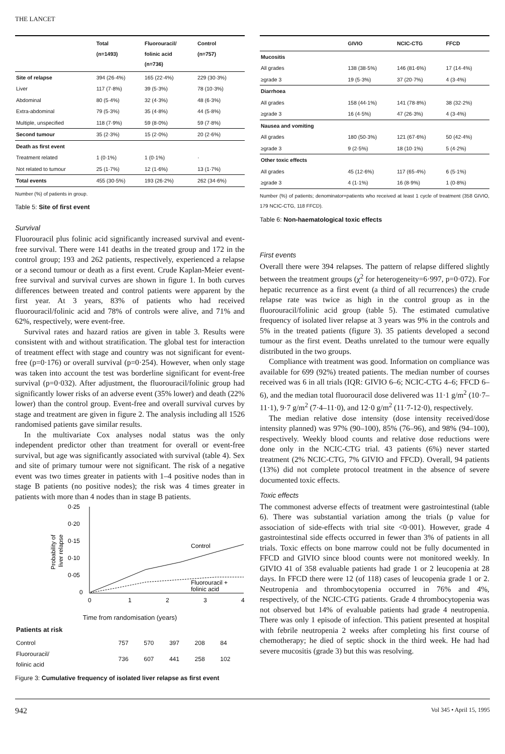THE LANCET
| | Total (n=1493) | Fluorouracil/ folinic acid (n=736) | Control (n=757) |
| --- | --- | --- | --- |
| Site of relapse | 394 (26·4%) | 165 (22·4%) | 229 (30·3%) |
| Liver | 117 (7·8%) | 39 (5·3%) | 78 (10·3%) |
| Abdominal | 80 (5·4%) | 32 (4·3%) | 48 (6·3%) |
| Extra-abdominal | 79 (5·3%) | 35 (4·8%) | 44 (5·8%) |
| Multiple, unspecified | 118 (7·9%) | 59 (8·0%) | 59 (7·8%) |
| Second tumour | 35 (2·3%) | 15 (2·0%) | 20 (2·6%) |
| Death as first event | | | |
| Treatment related | 1 (0·1%) | 1 (0·1%) | · |
| Not related to tumour | 25 (1·7%) | 12 (1·6%) | 13 (1·7%) |
| Total events | 455 (30·5%) | 193 (26·2%) | 262 (34·6%) |
Number (%) of patients in group.
Table 5: Site of first event
Survival
Fluorouracil plus folinic acid significantly increased survival and event-free survival. There were 141 deaths in the treated group and 172 in the control group; 193 and 262 patients, respectively, experienced a relapse or a second tumour or death as a first event. Crude Kaplan-Meier event-free survival and survival curves are shown in figure 1. In both curves differences between treated and control patients were apparent by the first year. At 3 years, 83% of patients who had received fluorouracil/folinic acid and 78% of controls were alive, and 71% and 62%, respectively, were event-free.
Survival rates and hazard ratios are given in table 3. Results were consistent with and without stratification. The global test for interaction of treatment effect with stage and country was not significant for event-free (p=0·176) or overall survival (p=0·254). However, when only stage was taken into account the test was borderline significant for event-free survival (p=0·032). After adjustment, the fluorouracil/folinic group had significantly lower risks of an adverse event (35% lower) and death (22% lower) than the control group. Event-free and overall survival curves by stage and treatment are given in figure 2. The analysis including all 1526 randomised patients gave similar results.
In the multivariate Cox analyses nodal status was the only independent predictor other than treatment for overall or event-free survival, but age was significantly associated with survival (table 4). Sex and site of primary tumour were not significant. The risk of a negative event was two times greater in patients with 1–4 positive nodes than in stage B patients (no positive nodes); the risk was 4 times greater in patients with more than 4 nodes than in stage B patients.
0·25
0·20
0·15
0·10
0·05
0
Probability of
liver relapse
Control
Fluorouracil +
folinic acid
0
1
2
3
4
Time from randomisation (years)
| Patients at risk | | | | | |
| --- | --- | --- | --- | --- | --- |
| Control | 757 | 570 | 397 | 208 | 84 |
| Fluorouracil/ folinic acid | 736 | 607 | 441 | 258 | 102 |
Figure 3: Cumulative frequency of isolated liver relapse as first event
| | GIVIO | NCIC-CTG | FFCD |
| --- | --- | --- | --- |
| Mucositis | | | |
| All grades | 138 (38·5%) | 146 (81·6%) | 17 (14·4%) |
| ≥grade 3 | 19 (5·3%) | 37 (20·7%) | 4 (3·4%) |
| Diarrhoea | | | |
| All grades | 158 (44·1%) | 141 (78·8%) | 38 (32·2%) |
| ≥grade 3 | 16 (4·5%) | 47 (26·3%) | 4 (3·4%) |
| Nausea and vomiting | | | |
| All grades | 180 (50·3%) | 121 (67·6%) | 50 (42·4%) |
| ≥grade 3 | 9 (2·5%) | 18 (10·1%) | 5 (4·2%) |
| Other toxic effects | | | |
| All grades | 45 (12·6%) | 117 (65·4%) | 6 (5·1%) |
| ≥grade 3 | 4 (1·1%) | 16 (8·9%) | 1 (0·8%) |
Number (%) of patients; denominator=patients who received at least 1 cycle of treatment (358 GIVIO, 179 NCIC-CTG, 118 FFCD).
Table 6: Non-haematological toxic effects
First events
Overall there were 394 relapses. The pattern of relapse differed slightly between the treatment groups (χ<sup>2</sup> for heterogeneity=6·997, p=0·072). For hepatic recurrence as a first event (a third of all recurrences) the crude relapse rate was twice as high in the control group as in the fluorouracil/folinic acid group (table 5). The estimated cumulative frequency of isolated liver relapse at 3 years was 9% in the controls and 5% in the treated patients (figure 3). 35 patients developed a second tumour as the first event. Deaths unrelated to the tumour were equally distributed in the two groups.
Compliance with treatment was good. Information on compliance was available for 699 (92%) treated patients. The median number of courses received was 6 in all trials (IQR: GIVIO 6–6; NCIC-CTG 4–6; FFCD 6–6), and the median total fluorouracil dose delivered was 11·1 g/m<sup>2</sup> (10·7–11·1), 9·7 g/m<sup>2</sup> (7·4–11·0), and 12·0 g/m<sup>2</sup> (11·7-12·0), respectively.
The median relative dose intensity (dose intensity received/dose intensity planned) was 97% (90–100), 85% (76–96), and 98% (94–100), respectively. Weekly blood counts and relative dose reductions were done only in the NCIC-CTG trial. 43 patients (6%) never started treatment (2% NCIC-CTG, 7% GIVIO and FFCD). Overall, 94 patients (13%) did not complete protocol treatment in the absence of severe documented toxic effects.
Toxic effects
The commonest adverse effects of treatment were gastrointestinal (table 6). There was substantial variation among the trials (p value for association of side-effects with trial site <0·001). However, grade 4 gastrointestinal side effects occurred in fewer than 3% of patients in all trials. Toxic effects on bone marrow could not be fully documented in FFCD and GIVIO since blood counts were not monitored weekly. In GIVIO 41 of 358 evaluable patients had grade 1 or 2 leucopenia at 28 days. In FFCD there were 12 (of 118) cases of leucopenia grade 1 or 2. Neutropenia and thrombocytopenia occurred in 76% and 4%, respectively, of the NCIC-CTG patients. Grade 4 thrombocytopenia was not observed but 14% of evaluable patients had grade 4 neutropenia. There was only 1 episode of infection. This patient presented at hospital with febrile neutropenia 2 weeks after completing his first course of chemotherapy; he died of septic shock in the third week. He had had severe mucositis (grade 3) but this was resolving.
942 Vol 345 • April 15, 1995